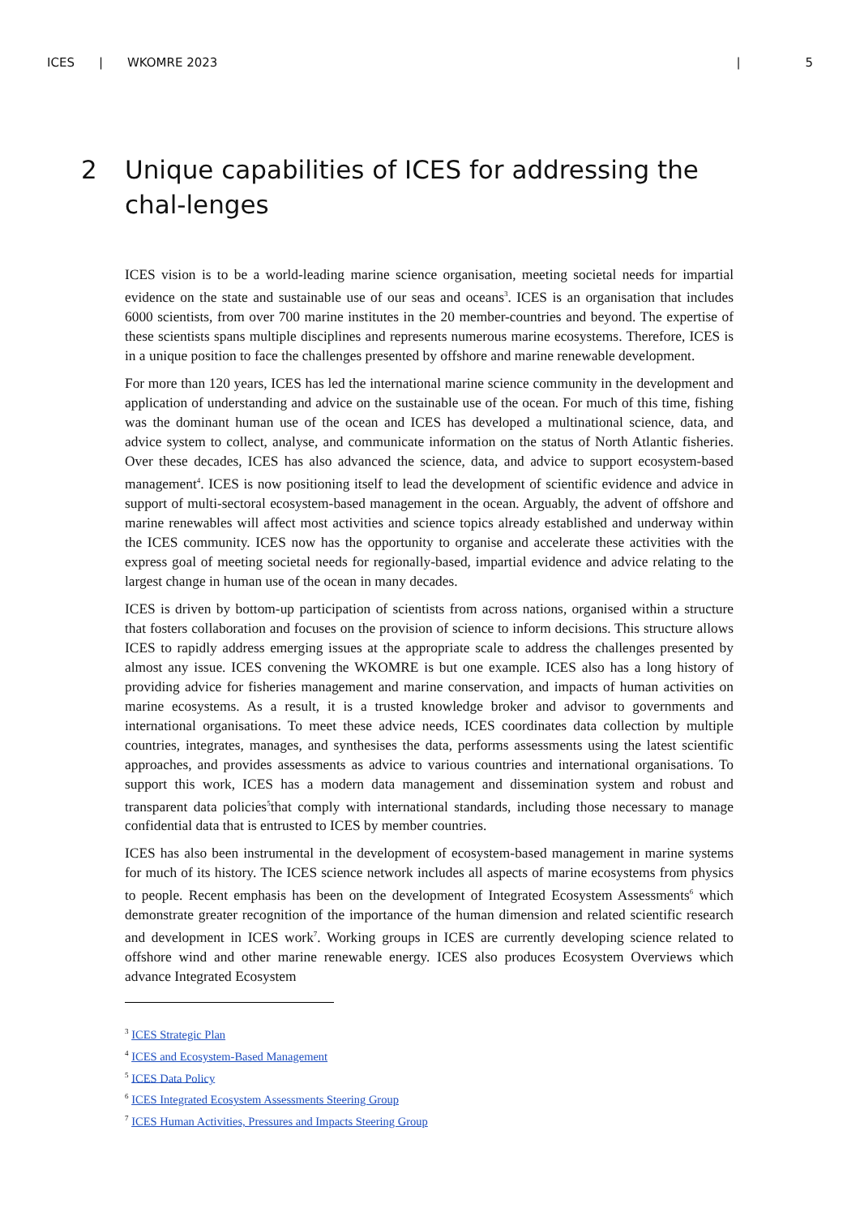ICES | WKOMRE 2023 | 5
2 Unique capabilities of ICES for addressing the chal-lenges
ICES vision is to be a world-leading marine science organisation, meeting societal needs for impartial evidence on the state and sustainable use of our seas and oceans<sup>3</sup>. ICES is an organisation that includes 6000 scientists, from over 700 marine institutes in the 20 member-countries and beyond. The expertise of these scientists spans multiple disciplines and represents numerous marine ecosystems. Therefore, ICES is in a unique position to face the challenges presented by offshore and marine renewable development.
For more than 120 years, ICES has led the international marine science community in the development and application of understanding and advice on the sustainable use of the ocean. For much of this time, fishing was the dominant human use of the ocean and ICES has developed a multinational science, data, and advice system to collect, analyse, and communicate information on the status of North Atlantic fisheries. Over these decades, ICES has also advanced the science, data, and advice to support ecosystem-based management<sup>4</sup>. ICES is now positioning itself to lead the development of scientific evidence and advice in support of multi-sectoral ecosystem-based management in the ocean. Arguably, the advent of offshore and marine renewables will affect most activities and science topics already established and underway within the ICES community. ICES now has the opportunity to organise and accelerate these activities with the express goal of meeting societal needs for regionally-based, impartial evidence and advice relating to the largest change in human use of the ocean in many decades.
ICES is driven by bottom-up participation of scientists from across nations, organised within a structure that fosters collaboration and focuses on the provision of science to inform decisions. This structure allows ICES to rapidly address emerging issues at the appropriate scale to address the challenges presented by almost any issue. ICES convening the WKOMRE is but one example. ICES also has a long history of providing advice for fisheries management and marine conservation, and impacts of human activities on marine ecosystems. As a result, it is a trusted knowledge broker and advisor to governments and international organisations. To meet these advice needs, ICES coordinates data collection by multiple countries, integrates, manages, and synthesises the data, performs assessments using the latest scientific approaches, and provides assessments as advice to various countries and international organisations. To support this work, ICES has a modern data management and dissemination system and robust and transparent data policies<sup>5</sup>that comply with international standards, including those necessary to manage confidential data that is entrusted to ICES by member countries.
ICES has also been instrumental in the development of ecosystem-based management in marine systems for much of its history. The ICES science network includes all aspects of marine ecosystems from physics to people. Recent emphasis has been on the development of Integrated Ecosystem Assessments<sup>6</sup> which demonstrate greater recognition of the importance of the human dimension and related scientific research and development in ICES work<sup>7</sup>. Working groups in ICES are currently developing science related to offshore wind and other marine renewable energy. ICES also produces Ecosystem Overviews which advance Integrated Ecosystem
<sup>3</sup> ICES Strategic Plan
<sup>4</sup> ICES and Ecosystem-Based Management
<sup>5</sup> ICES Data Policy
<sup>6</sup> ICES Integrated Ecosystem Assessments Steering Group
<sup>7</sup> ICES Human Activities, Pressures and Impacts Steering Group